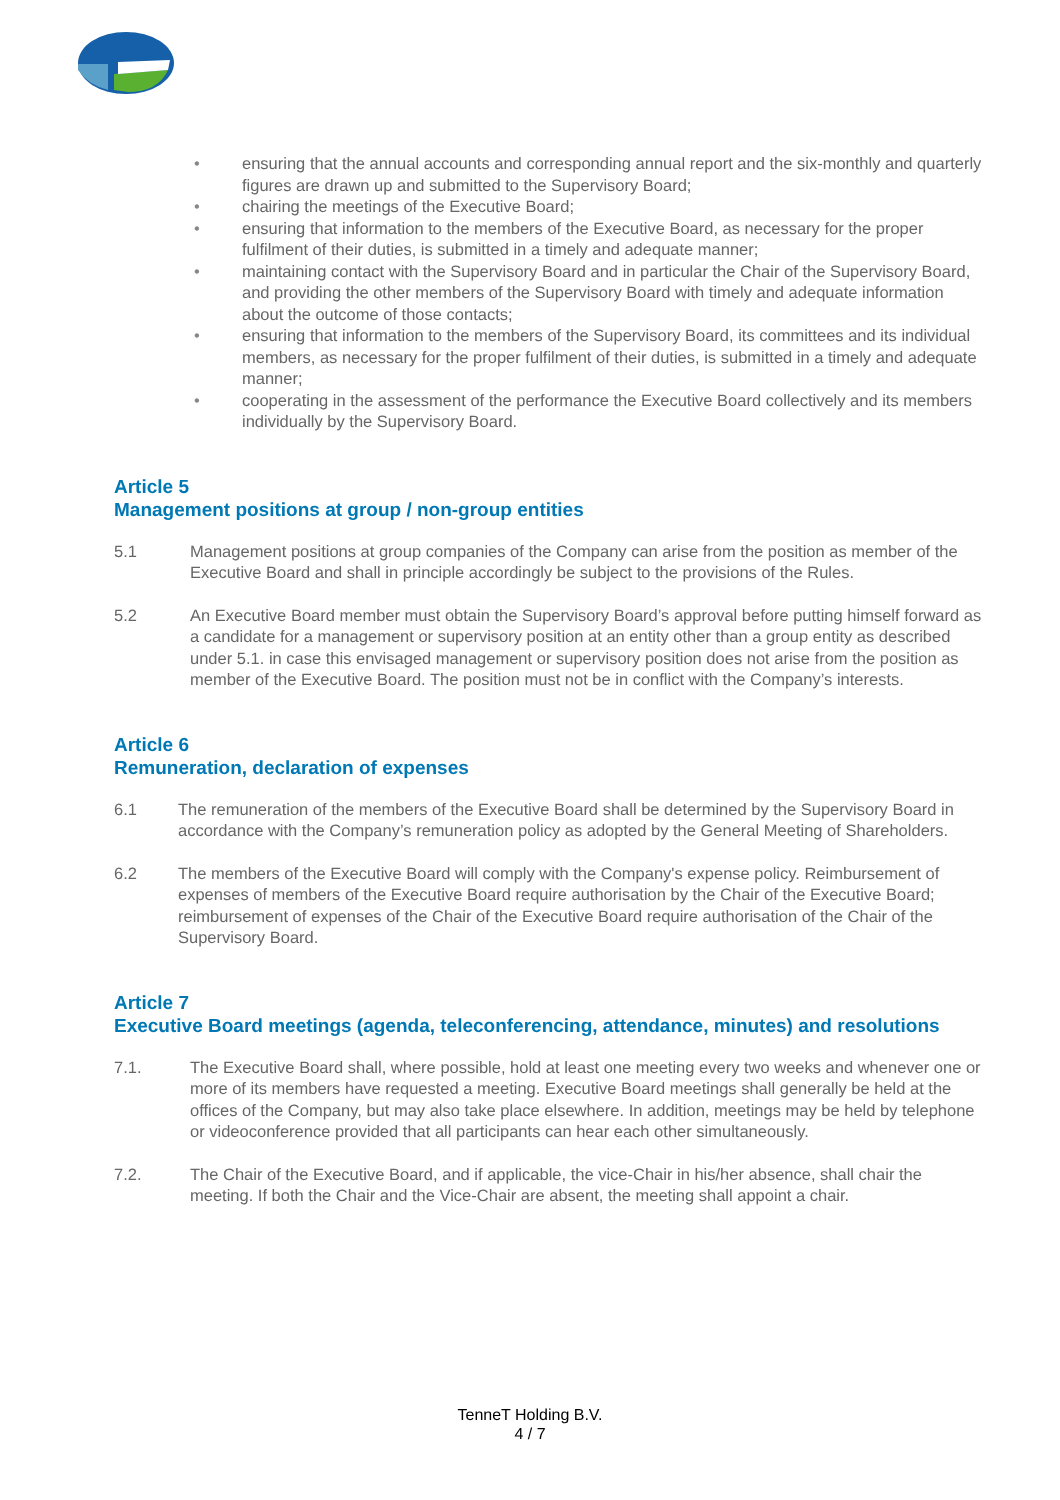• ensuring that the annual accounts and corresponding annual report and the six-monthly and quarterly figures are drawn up and submitted to the Supervisory Board;
• chairing the meetings of the Executive Board;
• ensuring that information to the members of the Executive Board, as necessary for the proper fulfilment of their duties, is submitted in a timely and adequate manner;
• maintaining contact with the Supervisory Board and in particular the Chair of the Supervisory Board, and providing the other members of the Supervisory Board with timely and adequate information about the outcome of those contacts;
• ensuring that information to the members of the Supervisory Board, its committees and its individual members, as necessary for the proper fulfilment of their duties, is submitted in a timely and adequate manner;
• cooperating in the assessment of the performance the Executive Board collectively and its members individually by the Supervisory Board.
Article 5
Management positions at group / non-group entities
5.1 Management positions at group companies of the Company can arise from the position as member of the Executive Board and shall in principle accordingly be subject to the provisions of the Rules.
5.2 An Executive Board member must obtain the Supervisory Board’s approval before putting himself forward as a candidate for a management or supervisory position at an entity other than a group entity as described under 5.1. in case this envisaged management or supervisory position does not arise from the position as member of the Executive Board. The position must not be in conflict with the Company’s interests.
Article 6
Remuneration, declaration of expenses
6.1 The remuneration of the members of the Executive Board shall be determined by the Supervisory Board in accordance with the Company’s remuneration policy as adopted by the General Meeting of Shareholders.
6.2 The members of the Executive Board will comply with the Company's expense policy. Reimbursement of expenses of members of the Executive Board require authorisation by the Chair of the Executive Board; reimbursement of expenses of the Chair of the Executive Board require authorisation of the Chair of the Supervisory Board.
Article 7
Executive Board meetings (agenda, teleconferencing, attendance, minutes) and resolutions
7.1. The Executive Board shall, where possible, hold at least one meeting every two weeks and whenever one or more of its members have requested a meeting. Executive Board meetings shall generally be held at the offices of the Company, but may also take place elsewhere. In addition, meetings may be held by telephone or videoconference provided that all participants can hear each other simultaneously.
7.2. The Chair of the Executive Board, and if applicable, the vice-Chair in his/her absence, shall chair the meeting. If both the Chair and the Vice-Chair are absent, the meeting shall appoint a chair.
TenneT Holding B.V.
4 / 7